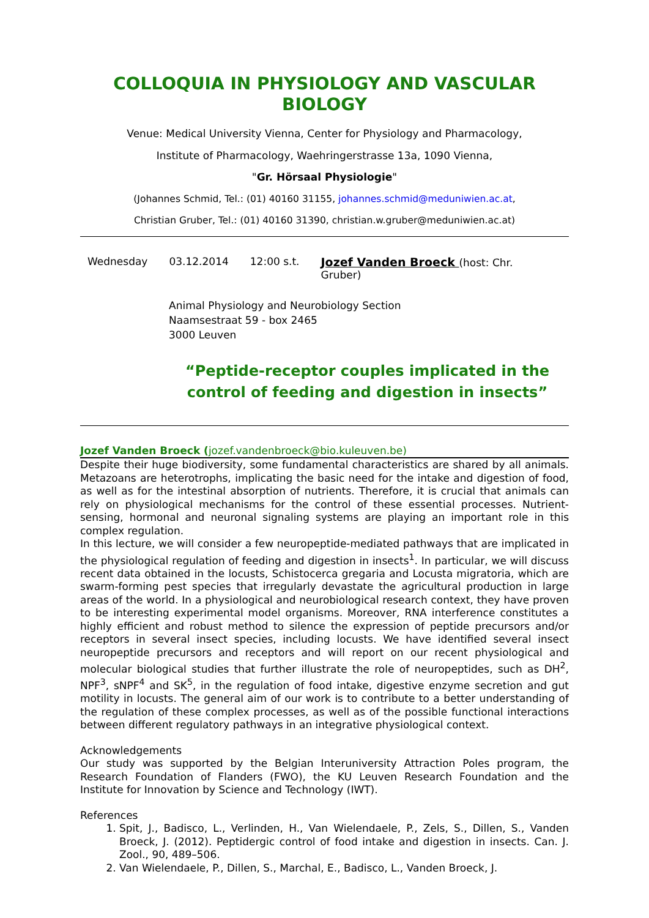COLLOQUIA IN PHYSIOLOGY AND VASCULAR BIOLOGY
Venue: Medical University Vienna, Center for Physiology and Pharmacology,
Institute of Pharmacology, Waehringerstrasse 13a, 1090 Vienna,
"Gr. Hörsaal Physiologie"
(Johannes Schmid, Tel.: (01) 40160 31155, johannes.schmid@meduniwien.ac.at,
Christian Gruber, Tel.: (01) 40160 31390, christian.w.gruber@meduniwien.ac.at)
Wednesday 03.12.2014 12:00 s.t. Jozef Vanden Broeck (host: Chr. Gruber)
Animal Physiology and Neurobiology Section
Naamsestraat 59 - box 2465
3000 Leuven
“Peptide-receptor couples implicated in the control of feeding and digestion in insects”
Jozef Vanden Broeck (jozef.vandenbroeck@bio.kuleuven.be)
Despite their huge biodiversity, some fundamental characteristics are shared by all animals. Metazoans are heterotrophs, implicating the basic need for the intake and digestion of food, as well as for the intestinal absorption of nutrients. Therefore, it is crucial that animals can rely on physiological mechanisms for the control of these essential processes. Nutrient-sensing, hormonal and neuronal signaling systems are playing an important role in this complex regulation.
In this lecture, we will consider a few neuropeptide-mediated pathways that are implicated in the physiological regulation of feeding and digestion in insects<sup>1</sup>. In particular, we will discuss recent data obtained in the locusts, Schistocerca gregaria and Locusta migratoria, which are swarm-forming pest species that irregularly devastate the agricultural production in large areas of the world. In a physiological and neurobiological research context, they have proven to be interesting experimental model organisms. Moreover, RNA interference constitutes a highly efficient and robust method to silence the expression of peptide precursors and/or receptors in several insect species, including locusts. We have identified several insect neuropeptide precursors and receptors and will report on our recent physiological and molecular biological studies that further illustrate the role of neuropeptides, such as DH<sup>2</sup>, NPF<sup>3</sup>, sNPF<sup>4</sup> and SK<sup>5</sup>, in the regulation of food intake, digestive enzyme secretion and gut motility in locusts. The general aim of our work is to contribute to a better understanding of the regulation of these complex processes, as well as of the possible functional interactions between different regulatory pathways in an integrative physiological context.
Acknowledgements
Our study was supported by the Belgian Interuniversity Attraction Poles program, the Research Foundation of Flanders (FWO), the KU Leuven Research Foundation and the Institute for Innovation by Science and Technology (IWT).
References
1. Spit, J., Badisco, L., Verlinden, H., Van Wielendaele, P., Zels, S., Dillen, S., Vanden Broeck, J. (2012). Peptidergic control of food intake and digestion in insects. Can. J. Zool., 90, 489–506.
2. Van Wielendaele, P., Dillen, S., Marchal, E., Badisco, L., Vanden Broeck, J.